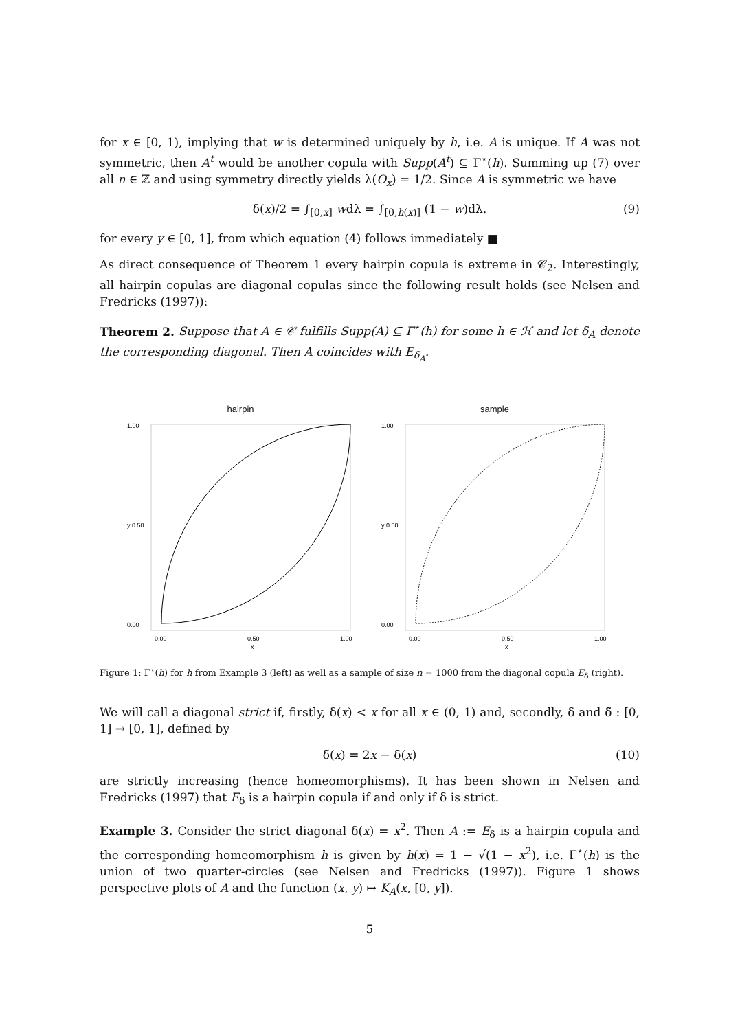for x ∈ [0, 1), implying that w is determined uniquely by h, i.e. A is unique. If A was not symmetric, then A<sup>t</sup> would be another copula with Supp(A<sup>t</sup>) ⊆ Γ<sup>⋆</sup>(h). Summing up (7) over all n ∈ ℤ and using symmetry directly yields λ(O<sub>x</sub>) = 1/2. Since A is symmetric we have
δ(x)/2 = ∫<sub>[0,x]</sub> wdλ = ∫<sub>[0,h(x)]</sub> (1 − w)dλ. (9)
for every y ∈ [0, 1], from which equation (4) follows immediately ■
As direct consequence of Theorem 1 every hairpin copula is extreme in 𝒞<sub>2</sub>. Interestingly, all hairpin copulas are diagonal copulas since the following result holds (see Nelsen and Fredricks (1997)):
Theorem 2. Suppose that A ∈ 𝒞 fulfills Supp(A) ⊆ Γ<sup>⋆</sup>(h) for some h ∈ ℋ and let δ<sub>A</sub> denote the corresponding diagonal. Then A coincides with E<sub>δ<sub>A</sub></sub>.
hairpin
1.00
y 0.50
0.00
0.00
0.50
1.00
x
sample
1.00
y 0.50
0.00
0.00
0.50
1.00
x
Figure 1: Γ<sup>⋆</sup>(h) for h from Example 3 (left) as well as a sample of size n = 1000 from the diagonal copula E<sub>δ</sub> (right).
We will call a diagonal strict if, firstly, δ(x) < x for all x ∈ (0, 1) and, secondly, δ and δ̃ : [0, 1] → [0, 1], defined by
δ̃(x) = 2x − δ(x) (10)
are strictly increasing (hence homeomorphisms). It has been shown in Nelsen and Fredricks (1997) that E<sub>δ</sub> is a hairpin copula if and only if δ is strict.
Example 3. Consider the strict diagonal δ(x) = x<sup>2</sup>. Then A := E<sub>δ</sub> is a hairpin copula and the corresponding homeomorphism h is given by h(x) = 1 − √(1 − x<sup>2</sup>), i.e. Γ<sup>⋆</sup>(h) is the union of two quarter-circles (see Nelsen and Fredricks (1997)). Figure 1 shows perspective plots of A and the function (x, y) ↦ K<sub>A</sub>(x, [0, y]).
5